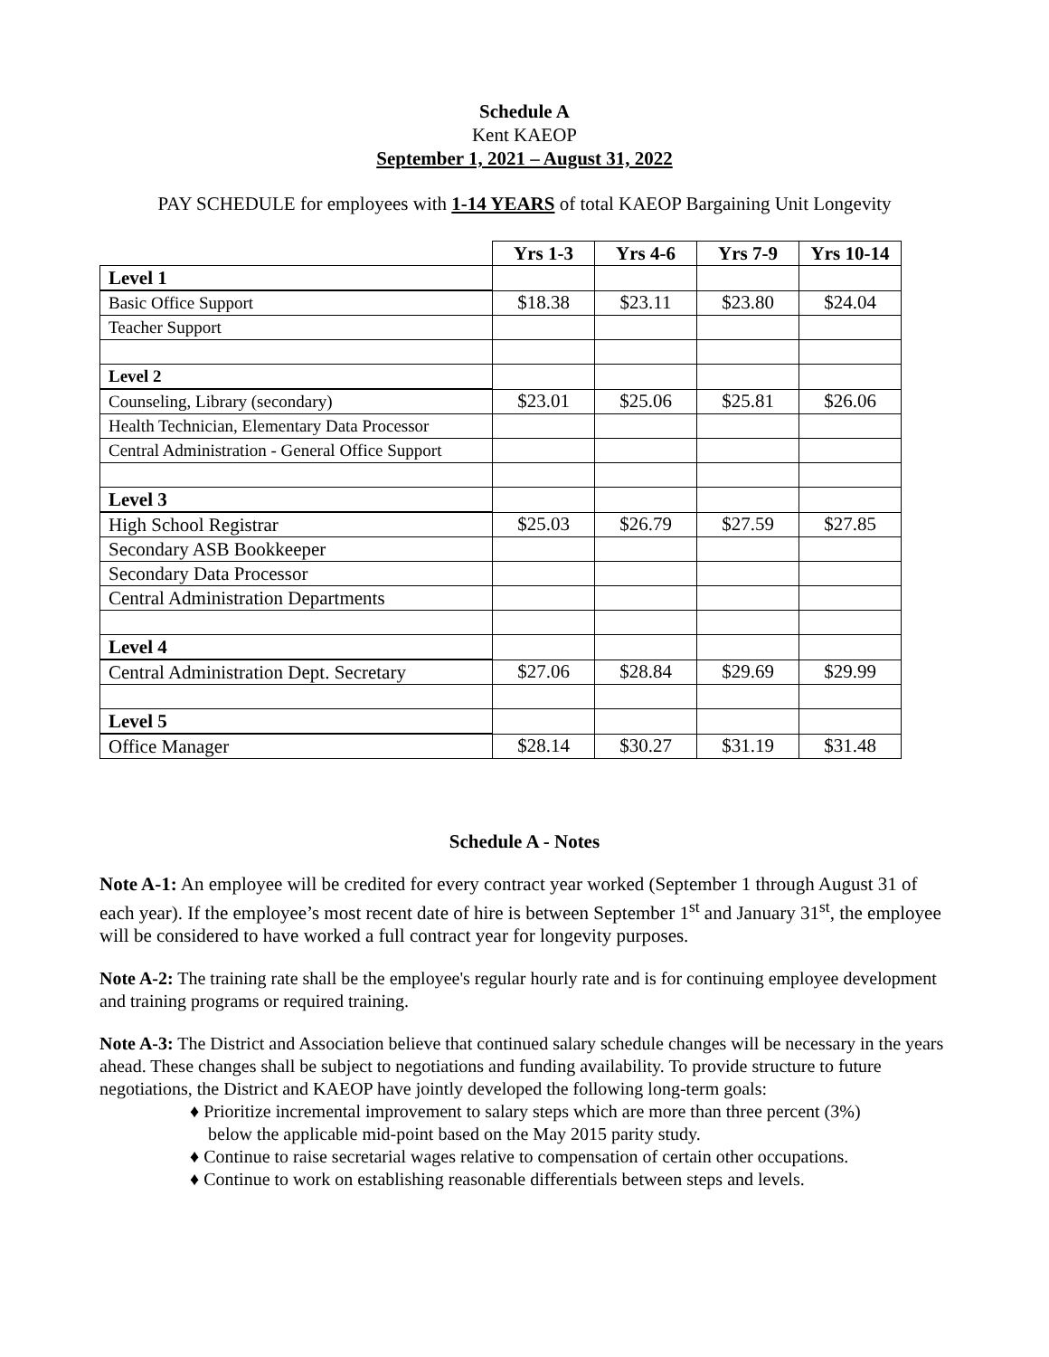Schedule A
Kent KAEOP
September 1, 2021 – August 31, 2022
PAY SCHEDULE for employees with 1-14 YEARS of total KAEOP Bargaining Unit Longevity
| | Yrs 1-3 | Yrs 4-6 | Yrs 7-9 | Yrs 10-14 |
| Level 1 | | | | |
| Basic Office Support | $18.38 | $23.11 | $23.80 | $24.04 |
| Teacher Support | | | | |
| Level 2 | | | | |
| Counseling, Library (secondary) | $23.01 | $25.06 | $25.81 | $26.06 |
| Health Technician, Elementary Data Processor | | | | |
| Central Administration - General Office Support | | | | |
| Level 3 | | | | |
| High School Registrar | $25.03 | $26.79 | $27.59 | $27.85 |
| Secondary ASB Bookkeeper | | | | |
| Secondary Data Processor | | | | |
| Central Administration Departments | | | | |
| Level 4 | | | | |
| Central Administration Dept. Secretary | $27.06 | $28.84 | $29.69 | $29.99 |
| Level 5 | | | | |
| Office Manager | $28.14 | $30.27 | $31.19 | $31.48 |
Schedule A - Notes
Note A-1: An employee will be credited for every contract year worked (September 1 through August 31 of each year). If the employee’s most recent date of hire is between September 1<sup>st</sup> and January 31<sup>st</sup>, the employee will be considered to have worked a full contract year for longevity purposes.
Note A-2: The training rate shall be the employee's regular hourly rate and is for continuing employee development and training programs or required training.
Note A-3: The District and Association believe that continued salary schedule changes will be necessary in the years ahead. These changes shall be subject to negotiations and funding availability. To provide structure to future negotiations, the District and KAEOP have jointly developed the following long-term goals:
♦ Prioritize incremental improvement to salary steps which are more than three percent (3%)
below the applicable mid-point based on the May 2015 parity study.
♦ Continue to raise secretarial wages relative to compensation of certain other occupations.
♦ Continue to work on establishing reasonable differentials between steps and levels.